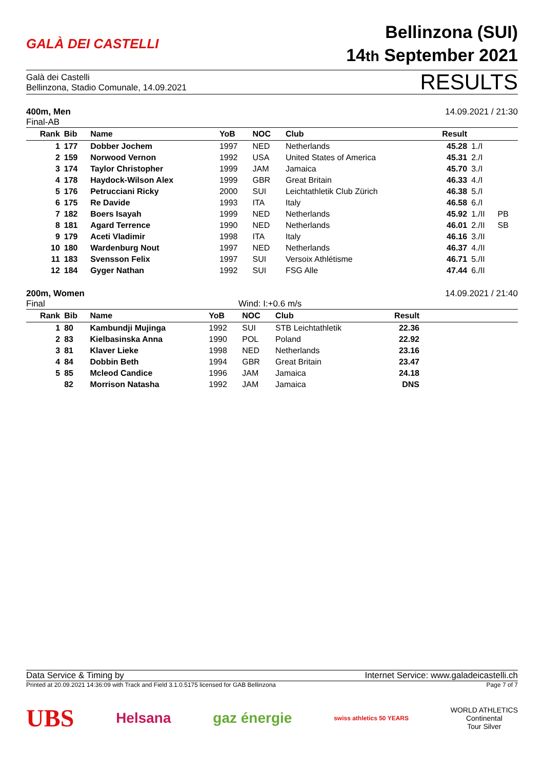GALÀ DEI CASTELLI
Bellinzona (SUI)
14th September 2021
Galà dei Castelli
Bellinzona, Stadio Comunale, 14.09.2021
RESULTS
400m, Men 14.09.2021 / 21:30
Final-AB
| Rank | Bib | Name | YoB | NOC | Club | Result | | |
| --- | --- | --- | --- | --- | --- | --- | --- | --- |
| 1 | 177 | Dobber Jochem | 1997 | NED | Netherlands | 45.28 | 1./I | |
| 2 | 159 | Norwood Vernon | 1992 | USA | United States of America | 45.31 | 2./I | |
| 3 | 174 | Taylor Christopher | 1999 | JAM | Jamaica | 45.70 | 3./I | |
| 4 | 178 | Haydock-Wilson Alex | 1999 | GBR | Great Britain | 46.33 | 4./I | |
| 5 | 176 | Petrucciani Ricky | 2000 | SUI | Leichtathletik Club Zürich | 46.38 | 5./I | |
| 6 | 175 | Re Davide | 1993 | ITA | Italy | 46.58 | 6./I | |
| 7 | 182 | Boers Isayah | 1999 | NED | Netherlands | 45.92 | 1./II | PB |
| 8 | 181 | Agard Terrence | 1990 | NED | Netherlands | 46.01 | 2./II | SB |
| 9 | 179 | Aceti Vladimir | 1998 | ITA | Italy | 46.16 | 3./II | |
| 10 | 180 | Wardenburg Nout | 1997 | NED | Netherlands | 46.37 | 4./II | |
| 11 | 183 | Svensson Felix | 1997 | SUI | Versoix Athlétisme | 46.71 | 5./II | |
| 12 | 184 | Gyger Nathan | 1992 | SUI | FSG Alle | 47.44 | 6./II | |
200m, Women 14.09.2021 / 21:40
Final Wind: I:+0.6 m/s
| Rank | Bib | Name | YoB | NOC | Club | Result | |
| --- | --- | --- | --- | --- | --- | --- | --- |
| 1 | 80 | Kambundji Mujinga | 1992 | SUI | STB Leichtathletik | 22.36 | |
| 2 | 83 | Kielbasinska Anna | 1990 | POL | Poland | 22.92 | |
| 3 | 81 | Klaver Lieke | 1998 | NED | Netherlands | 23.16 | |
| 4 | 84 | Dobbin Beth | 1994 | GBR | Great Britain | 23.47 | |
| 5 | 85 | Mcleod Candice | 1996 | JAM | Jamaica | 24.18 | |
| | 82 | Morrison Natasha | 1992 | JAM | Jamaica | DNS | |
Data Service & Timing by Internet Service: www.galadeicastelli.ch
Printed at 20.09.2021 14:36:09 with Track and Field 3.1.0.5175 licensed for GAB Bellinzona Page 7 of 7
UBS Helsana gaz énergie swiss athletics 50 YEARS WORLD ATHLETICS
Continental
Tour Silver